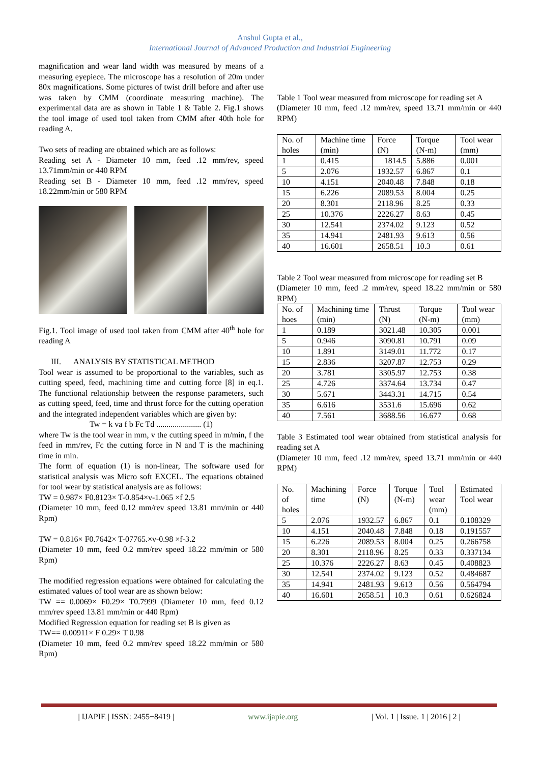Anshul Gupta et al.,
International Journal of Advanced Production and Industrial Engineering
magnification and wear land width was measured by means of a measuring eyepiece. The microscope has a resolution of 20m under 80x magnifications. Some pictures of twist drill before and after use was taken by CMM (coordinate measuring machine). The experimental data are as shown in Table 1 & Table 2. Fig.1 shows the tool image of used tool taken from CMM after 40th hole for reading A.
Two sets of reading are obtained which are as follows:
Reading set A - Diameter 10 mm, feed .12 mm/rev, speed 13.71mm/min or 440 RPM
Reading set B - Diameter 10 mm, feed .12 mm/rev, speed 18.22mm/min or 580 RPM
Fig.1. Tool image of used tool taken from CMM after 40<sup>th</sup> hole for reading A
III. ANALYSIS BY STATISTICAL METHOD
Tool wear is assumed to be proportional to the variables, such as cutting speed, feed, machining time and cutting force [8] in eq.1. The functional relationship between the response parameters, such as cutting speed, feed, time and thrust force for the cutting operation and the integrated independent variables which are given by:
Tw = k va f b Fc Td ...................... (1)
where Tw is the tool wear in mm, v the cutting speed in m/min, f the feed in mm/rev, Fc the cutting force in N and T is the machining time in min.
The form of equation (1) is non-linear, The software used for statistical analysis was Micro soft EXCEL. The equations obtained for tool wear by statistical analysis are as follows:
TW = 0.987× F0.8123× T-0.854×v-1.065 ×f 2.5
(Diameter 10 mm, feed 0.12 mm/rev speed 13.81 mm/min or 440 Rpm)
TW = 0.816× F0.7642× T-07765.×v-0.98 ×f-3.2
(Diameter 10 mm, feed 0.2 mm/rev speed 18.22 mm/min or 580 Rpm)
The modified regression equations were obtained for calculating the estimated values of tool wear are as shown below:
TW == 0.0069× F0.29× T0.7999 (Diameter 10 mm, feed 0.12 mm/rev speed 13.81 mm/min or 440 Rpm)
Modified Regression equation for reading set B is given as
TW== 0.00911× F 0.29× T 0.98
(Diameter 10 mm, feed 0.2 mm/rev speed 18.22 mm/min or 580 Rpm)
Table 1 Tool wear measured from microscope for reading set A
(Diameter 10 mm, feed .12 mm/rev, speed 13.71 mm/min or 440 RPM)
| No. of holes | Machine time (min) | Force (N) | Torque (N-m) | Tool wear (mm) |
| --- | --- | --- | --- | --- |
| 1 | 0.415 | 1814.5 | 5.886 | 0.001 |
| 5 | 2.076 | 1932.57 | 6.867 | 0.1 |
| 10 | 4.151 | 2040.48 | 7.848 | 0.18 |
| 15 | 6.226 | 2089.53 | 8.004 | 0.25 |
| 20 | 8.301 | 2118.96 | 8.25 | 0.33 |
| 25 | 10.376 | 2226.27 | 8.63 | 0.45 |
| 30 | 12.541 | 2374.02 | 9.123 | 0.52 |
| 35 | 14.941 | 2481.93 | 9.613 | 0.56 |
| 40 | 16.601 | 2658.51 | 10.3 | 0.61 |
Table 2 Tool wear measured from microscope for reading set B
(Diameter 10 mm, feed .2 mm/rev, speed 18.22 mm/min or 580 RPM)
| No. of hoes | Machining time (min) | Thrust (N) | Torque (N-m) | Tool wear (mm) |
| --- | --- | --- | --- | --- |
| 1 | 0.189 | 3021.48 | 10.305 | 0.001 |
| 5 | 0.946 | 3090.81 | 10.791 | 0.09 |
| 10 | 1.891 | 3149.01 | 11.772 | 0.17 |
| 15 | 2.836 | 3207.87 | 12.753 | 0.29 |
| 20 | 3.781 | 3305.97 | 12.753 | 0.38 |
| 25 | 4.726 | 3374.64 | 13.734 | 0.47 |
| 30 | 5.671 | 3443.31 | 14.715 | 0.54 |
| 35 | 6.616 | 3531.6 | 15.696 | 0.62 |
| 40 | 7.561 | 3688.56 | 16.677 | 0.68 |
Table 3 Estimated tool wear obtained from statistical analysis for reading set A
(Diameter 10 mm, feed .12 mm/rev, speed 13.71 mm/min or 440 RPM)
| No. of holes | Machining time | Force (N) | Torque (N-m) | Tool wear (mm) | Estimated Tool wear |
| --- | --- | --- | --- | --- | --- |
| 5 | 2.076 | 1932.57 | 6.867 | 0.1 | 0.108329 |
| 10 | 4.151 | 2040.48 | 7.848 | 0.18 | 0.191557 |
| 15 | 6.226 | 2089.53 | 8.004 | 0.25 | 0.266758 |
| 20 | 8.301 | 2118.96 | 8.25 | 0.33 | 0.337134 |
| 25 | 10.376 | 2226.27 | 8.63 | 0.45 | 0.408823 |
| 30 | 12.541 | 2374.02 | 9.123 | 0.52 | 0.484687 |
| 35 | 14.941 | 2481.93 | 9.613 | 0.56 | 0.564794 |
| 40 | 16.601 | 2658.51 | 10.3 | 0.61 | 0.626824 |
| IJAPIE | ISSN: 2455−8419 | www.ijapie.org | Vol. 1 | Issue. 1 | 2016 | 2 |